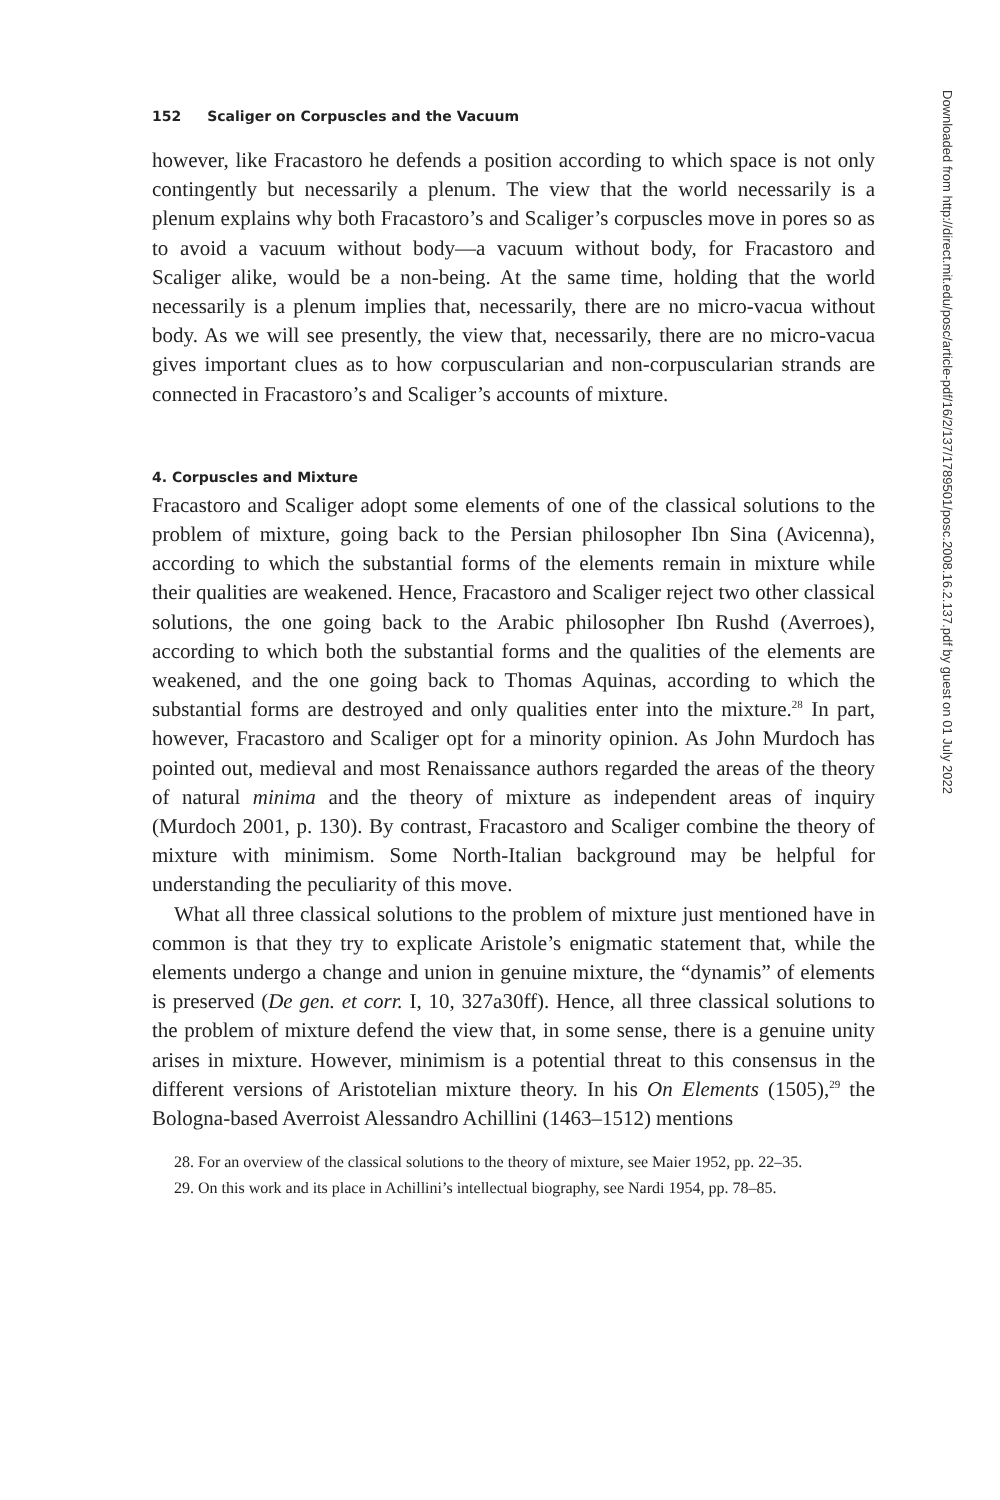152 Scaliger on Corpuscles and the Vacuum
however, like Fracastoro he defends a position according to which space is not only contingently but necessarily a plenum. The view that the world necessarily is a plenum explains why both Fracastoro’s and Scaliger’s corpuscles move in pores so as to avoid a vacuum without body—a vacuum without body, for Fracastoro and Scaliger alike, would be a non-being. At the same time, holding that the world necessarily is a plenum implies that, necessarily, there are no micro-vacua without body. As we will see presently, the view that, necessarily, there are no micro-vacua gives important clues as to how corpuscularian and non-corpuscularian strands are connected in Fracastoro’s and Scaliger’s accounts of mixture.
4. Corpuscles and Mixture
Fracastoro and Scaliger adopt some elements of one of the classical solutions to the problem of mixture, going back to the Persian philosopher Ibn Sina (Avicenna), according to which the substantial forms of the elements remain in mixture while their qualities are weakened. Hence, Fracastoro and Scaliger reject two other classical solutions, the one going back to the Arabic philosopher Ibn Rushd (Averroes), according to which both the substantial forms and the qualities of the elements are weakened, and the one going back to Thomas Aquinas, according to which the substantial forms are destroyed and only qualities enter into the mixture.<sup>28</sup> In part, however, Fracastoro and Scaliger opt for a minority opinion. As John Murdoch has pointed out, medieval and most Renaissance authors regarded the areas of the theory of natural minima and the theory of mixture as independent areas of inquiry (Murdoch 2001, p. 130). By contrast, Fracastoro and Scaliger combine the theory of mixture with minimism. Some North-Italian background may be helpful for understanding the peculiarity of this move.
What all three classical solutions to the problem of mixture just mentioned have in common is that they try to explicate Aristole’s enigmatic statement that, while the elements undergo a change and union in genuine mixture, the “dynamis” of elements is preserved (De gen. et corr. I, 10, 327a30ff). Hence, all three classical solutions to the problem of mixture defend the view that, in some sense, there is a genuine unity arises in mixture. However, minimism is a potential threat to this consensus in the different versions of Aristotelian mixture theory. In his On Elements (1505),<sup>29</sup> the Bologna-based Averroist Alessandro Achillini (1463–1512) mentions
28. For an overview of the classical solutions to the theory of mixture, see Maier 1952, pp. 22–35.
29. On this work and its place in Achillini’s intellectual biography, see Nardi 1954, pp. 78–85.
Downloaded from http://direct.mit.edu/posc/article-pdf/16/2/137/1789501/posc.2008.16.2.137.pdf by guest on 01 July 2022